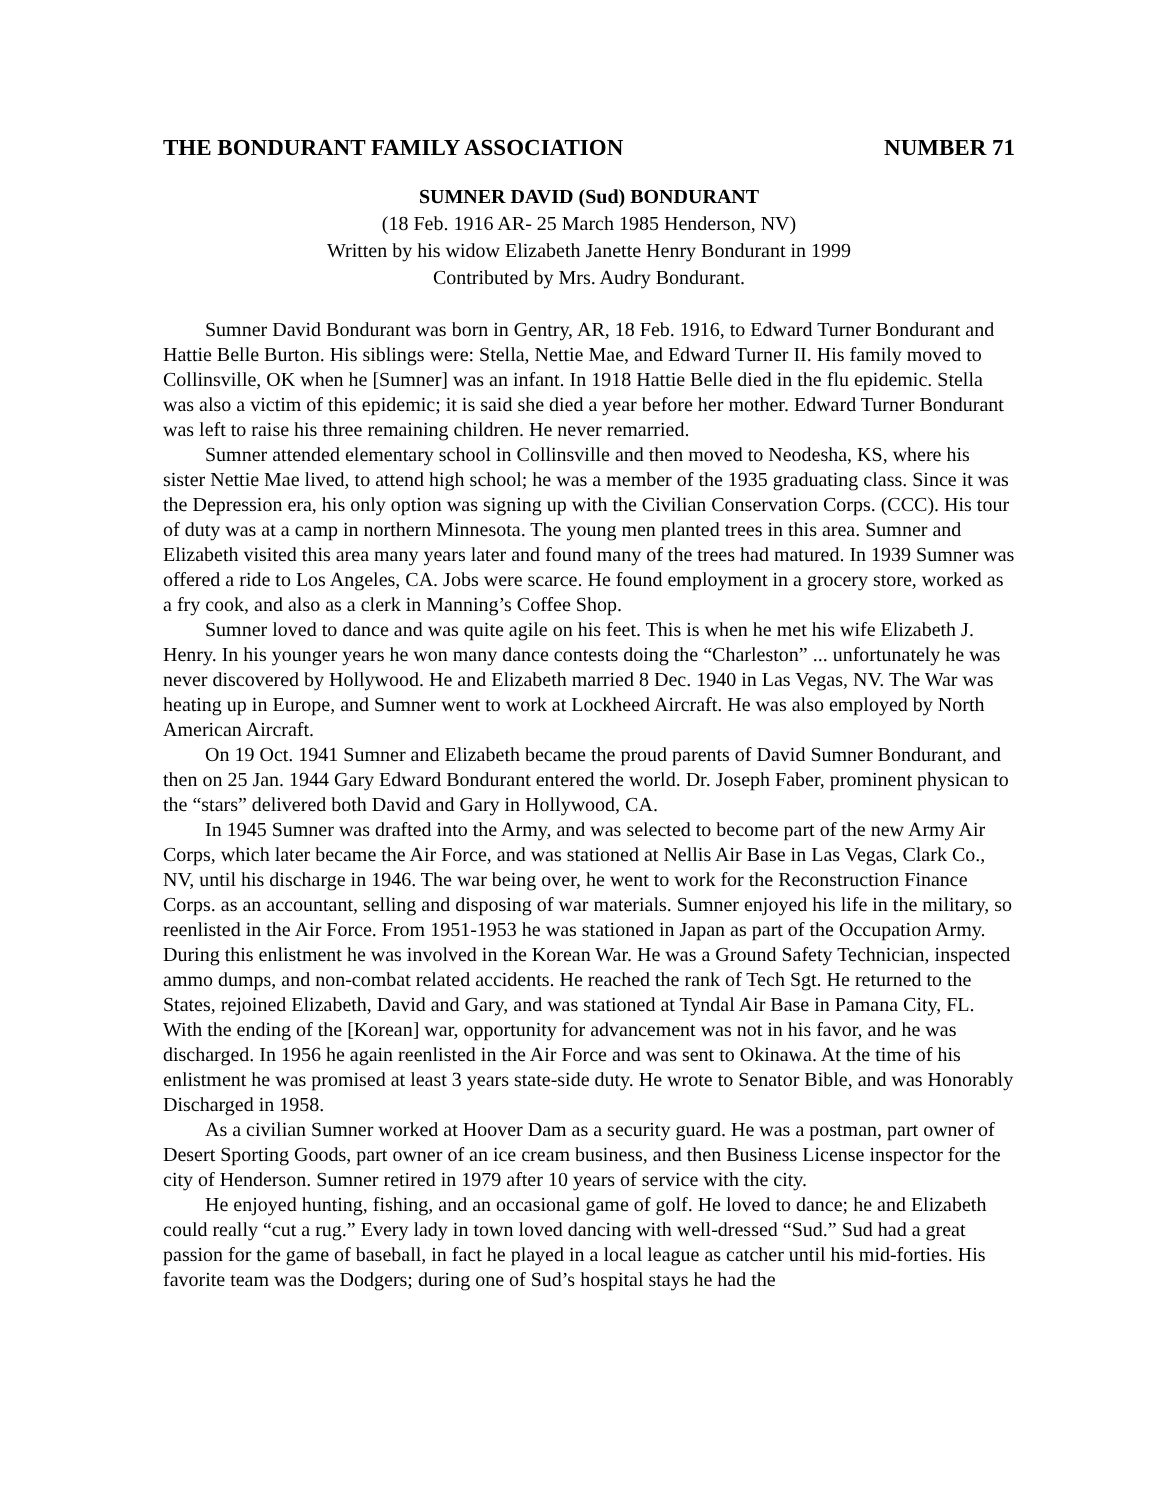THE BONDURANT FAMILY ASSOCIATION NUMBER 71
SUMNER DAVID (Sud) BONDURANT
(18 Feb. 1916 AR- 25 March 1985 Henderson, NV)
Written by his widow Elizabeth Janette Henry Bondurant in 1999
Contributed by Mrs. Audry Bondurant.
Sumner David Bondurant was born in Gentry, AR, 18 Feb. 1916, to Edward Turner Bondurant and Hattie Belle Burton. His siblings were: Stella, Nettie Mae, and Edward Turner II. His family moved to Collinsville, OK when he [Sumner] was an infant. In 1918 Hattie Belle died in the flu epidemic. Stella was also a victim of this epidemic; it is said she died a year before her mother. Edward Turner Bondurant was left to raise his three remaining children. He never remarried.
Sumner attended elementary school in Collinsville and then moved to Neodesha, KS, where his sister Nettie Mae lived, to attend high school; he was a member of the 1935 graduating class. Since it was the Depression era, his only option was signing up with the Civilian Conservation Corps. (CCC). His tour of duty was at a camp in northern Minnesota. The young men planted trees in this area. Sumner and Elizabeth visited this area many years later and found many of the trees had matured. In 1939 Sumner was offered a ride to Los Angeles, CA. Jobs were scarce. He found employment in a grocery store, worked as a fry cook, and also as a clerk in Manning’s Coffee Shop.
Sumner loved to dance and was quite agile on his feet. This is when he met his wife Elizabeth J. Henry. In his younger years he won many dance contests doing the “Charleston” ... unfortunately he was never discovered by Hollywood. He and Elizabeth married 8 Dec. 1940 in Las Vegas, NV. The War was heating up in Europe, and Sumner went to work at Lockheed Aircraft. He was also employed by North American Aircraft.
On 19 Oct. 1941 Sumner and Elizabeth became the proud parents of David Sumner Bondurant, and then on 25 Jan. 1944 Gary Edward Bondurant entered the world. Dr. Joseph Faber, prominent physican to the “stars” delivered both David and Gary in Hollywood, CA.
In 1945 Sumner was drafted into the Army, and was selected to become part of the new Army Air Corps, which later became the Air Force, and was stationed at Nellis Air Base in Las Vegas, Clark Co., NV, until his discharge in 1946. The war being over, he went to work for the Reconstruction Finance Corps. as an accountant, selling and disposing of war materials. Sumner enjoyed his life in the military, so reenlisted in the Air Force. From 1951-1953 he was stationed in Japan as part of the Occupation Army. During this enlistment he was involved in the Korean War. He was a Ground Safety Technician, inspected ammo dumps, and non-combat related accidents. He reached the rank of Tech Sgt. He returned to the States, rejoined Elizabeth, David and Gary, and was stationed at Tyndal Air Base in Pamana City, FL. With the ending of the [Korean] war, opportunity for advancement was not in his favor, and he was discharged. In 1956 he again reenlisted in the Air Force and was sent to Okinawa. At the time of his enlistment he was promised at least 3 years state-side duty. He wrote to Senator Bible, and was Honorably Discharged in 1958.
As a civilian Sumner worked at Hoover Dam as a security guard. He was a postman, part owner of Desert Sporting Goods, part owner of an ice cream business, and then Business License inspector for the city of Henderson. Sumner retired in 1979 after 10 years of service with the city.
He enjoyed hunting, fishing, and an occasional game of golf. He loved to dance; he and Elizabeth could really “cut a rug.” Every lady in town loved dancing with well-dressed “Sud.” Sud had a great passion for the game of baseball, in fact he played in a local league as catcher until his mid-forties. His favorite team was the Dodgers; during one of Sud’s hospital stays he had the